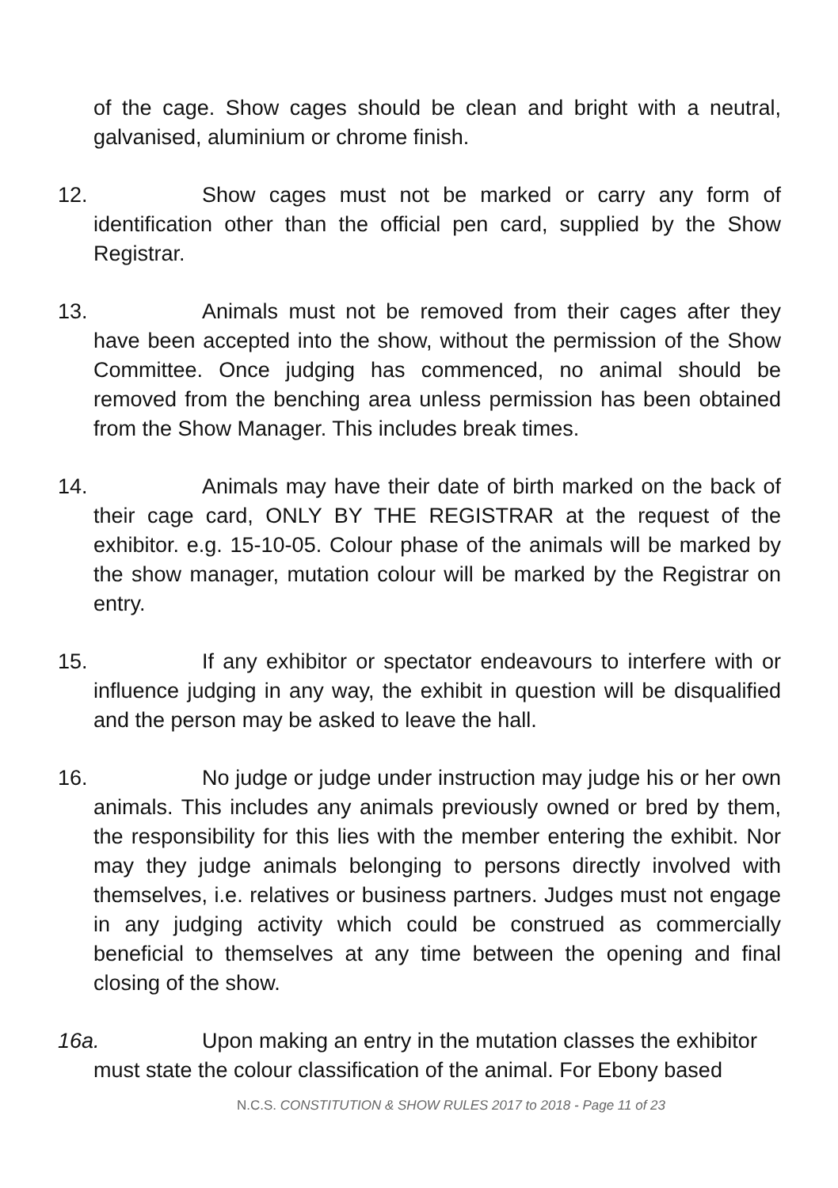of the cage. Show cages should be clean and bright with a neutral, galvanised, aluminium or chrome finish.
12. Show cages must not be marked or carry any form of identification other than the official pen card, supplied by the Show Registrar.
13. Animals must not be removed from their cages after they have been accepted into the show, without the permission of the Show Committee. Once judging has commenced, no animal should be removed from the benching area unless permission has been obtained from the Show Manager. This includes break times.
14. Animals may have their date of birth marked on the back of their cage card, ONLY BY THE REGISTRAR at the request of the exhibitor. e.g. 15-10-05. Colour phase of the animals will be marked by the show manager, mutation colour will be marked by the Registrar on entry.
15. If any exhibitor or spectator endeavours to interfere with or influence judging in any way, the exhibit in question will be disqualified and the person may be asked to leave the hall.
16. No judge or judge under instruction may judge his or her own animals. This includes any animals previously owned or bred by them, the responsibility for this lies with the member entering the exhibit. Nor may they judge animals belonging to persons directly involved with themselves, i.e. relatives or business partners. Judges must not engage in any judging activity which could be construed as commercially beneficial to themselves at any time between the opening and final closing of the show.
16a. Upon making an entry in the mutation classes the exhibitor must state the colour classification of the animal. For Ebony based
N.C.S. CONSTITUTION & SHOW RULES 2017 to 2018 - Page 11 of 23